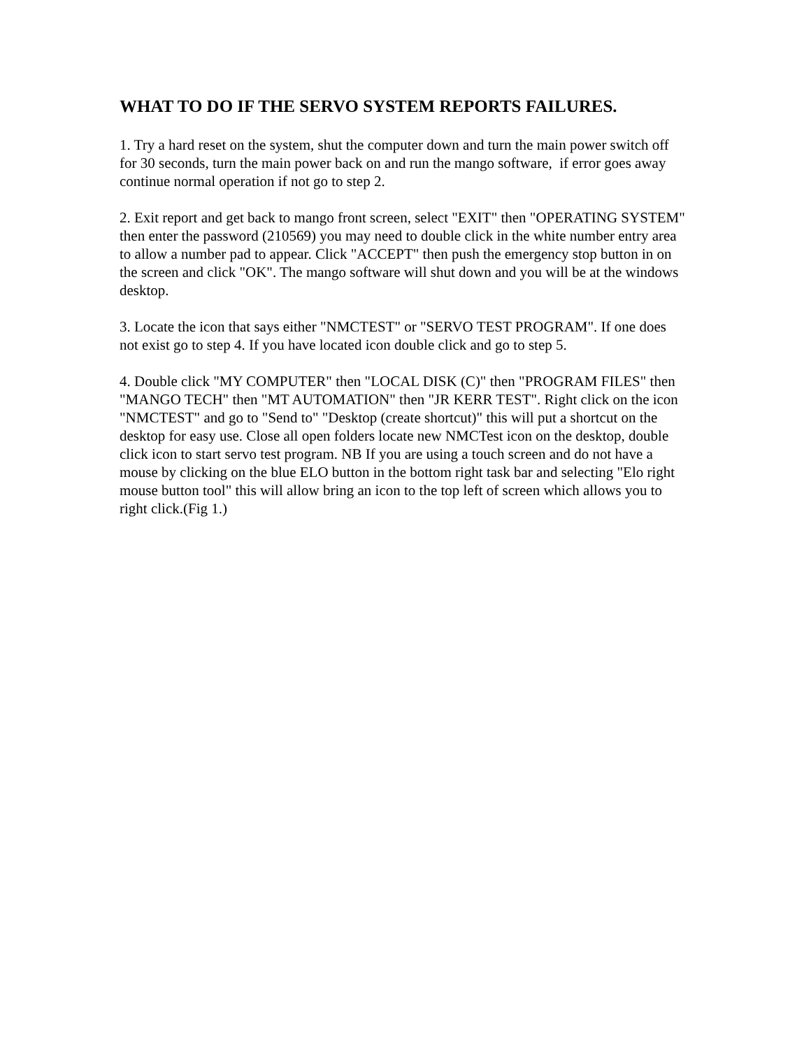WHAT TO DO IF THE SERVO SYSTEM REPORTS FAILURES.
1. Try a hard reset on the system, shut the computer down and turn the main power switch off for 30 seconds, turn the main power back on and run the mango software, if error goes away continue normal operation if not go to step 2.
2. Exit report and get back to mango front screen, select "EXIT" then "OPERATING SYSTEM" then enter the password (210569) you may need to double click in the white number entry area to allow a number pad to appear. Click "ACCEPT" then push the emergency stop button in on the screen and click "OK". The mango software will shut down and you will be at the windows desktop.
3. Locate the icon that says either "NMCTEST" or "SERVO TEST PROGRAM". If one does not exist go to step 4. If you have located icon double click and go to step 5.
4. Double click "MY COMPUTER" then "LOCAL DISK (C)" then "PROGRAM FILES" then "MANGO TECH" then "MT AUTOMATION" then "JR KERR TEST". Right click on the icon "NMCTEST" and go to "Send to" "Desktop (create shortcut)" this will put a shortcut on the desktop for easy use. Close all open folders locate new NMCTest icon on the desktop, double click icon to start servo test program. NB If you are using a touch screen and do not have a mouse by clicking on the blue ELO button in the bottom right task bar and selecting "Elo right mouse button tool" this will allow bring an icon to the top left of screen which allows you to right click.(Fig 1.)